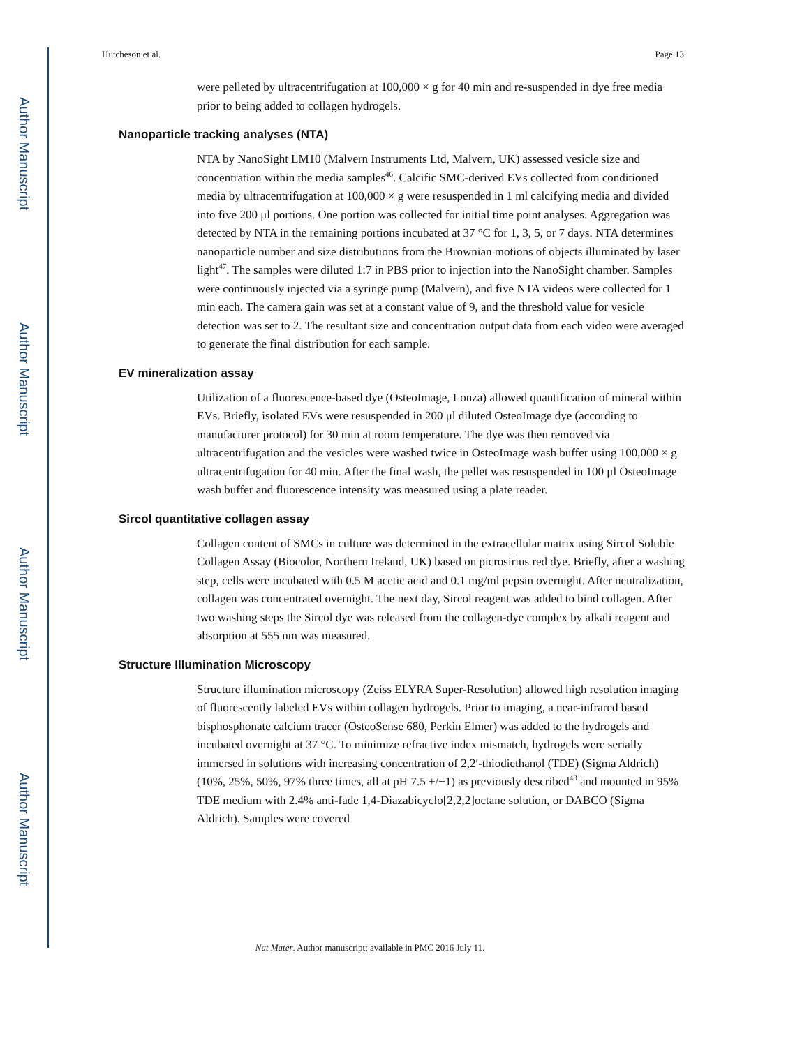Author Manuscript
Author Manuscript
Author Manuscript
Author Manuscript
Hutcheson et al. Page 13
were pelleted by ultracentrifugation at 100,000 × g for 40 min and re-suspended in dye free media prior to being added to collagen hydrogels.
Nanoparticle tracking analyses (NTA)
NTA by NanoSight LM10 (Malvern Instruments Ltd, Malvern, UK) assessed vesicle size and concentration within the media samples<sup>46</sup>. Calcific SMC-derived EVs collected from conditioned media by ultracentrifugation at 100,000 × g were resuspended in 1 ml calcifying media and divided into five 200 μl portions. One portion was collected for initial time point analyses. Aggregation was detected by NTA in the remaining portions incubated at 37 °C for 1, 3, 5, or 7 days. NTA determines nanoparticle number and size distributions from the Brownian motions of objects illuminated by laser light<sup>47</sup>. The samples were diluted 1:7 in PBS prior to injection into the NanoSight chamber. Samples were continuously injected via a syringe pump (Malvern), and five NTA videos were collected for 1 min each. The camera gain was set at a constant value of 9, and the threshold value for vesicle detection was set to 2. The resultant size and concentration output data from each video were averaged to generate the final distribution for each sample.
EV mineralization assay
Utilization of a fluorescence-based dye (OsteoImage, Lonza) allowed quantification of mineral within EVs. Briefly, isolated EVs were resuspended in 200 μl diluted OsteoImage dye (according to manufacturer protocol) for 30 min at room temperature. The dye was then removed via ultracentrifugation and the vesicles were washed twice in OsteoImage wash buffer using 100,000 × g ultracentrifugation for 40 min. After the final wash, the pellet was resuspended in 100 μl OsteoImage wash buffer and fluorescence intensity was measured using a plate reader.
Sircol quantitative collagen assay
Collagen content of SMCs in culture was determined in the extracellular matrix using Sircol Soluble Collagen Assay (Biocolor, Northern Ireland, UK) based on picrosirius red dye. Briefly, after a washing step, cells were incubated with 0.5 M acetic acid and 0.1 mg/ml pepsin overnight. After neutralization, collagen was concentrated overnight. The next day, Sircol reagent was added to bind collagen. After two washing steps the Sircol dye was released from the collagen-dye complex by alkali reagent and absorption at 555 nm was measured.
Structure Illumination Microscopy
Structure illumination microscopy (Zeiss ELYRA Super-Resolution) allowed high resolution imaging of fluorescently labeled EVs within collagen hydrogels. Prior to imaging, a near-infrared based bisphosphonate calcium tracer (OsteoSense 680, Perkin Elmer) was added to the hydrogels and incubated overnight at 37 °C. To minimize refractive index mismatch, hydrogels were serially immersed in solutions with increasing concentration of 2,2′-thiodiethanol (TDE) (Sigma Aldrich) (10%, 25%, 50%, 97% three times, all at pH 7.5 +/−1) as previously described<sup>48</sup> and mounted in 95% TDE medium with 2.4% anti-fade 1,4-Diazabicyclo[2,2,2]octane solution, or DABCO (Sigma Aldrich). Samples were covered
Nat Mater. Author manuscript; available in PMC 2016 July 11.